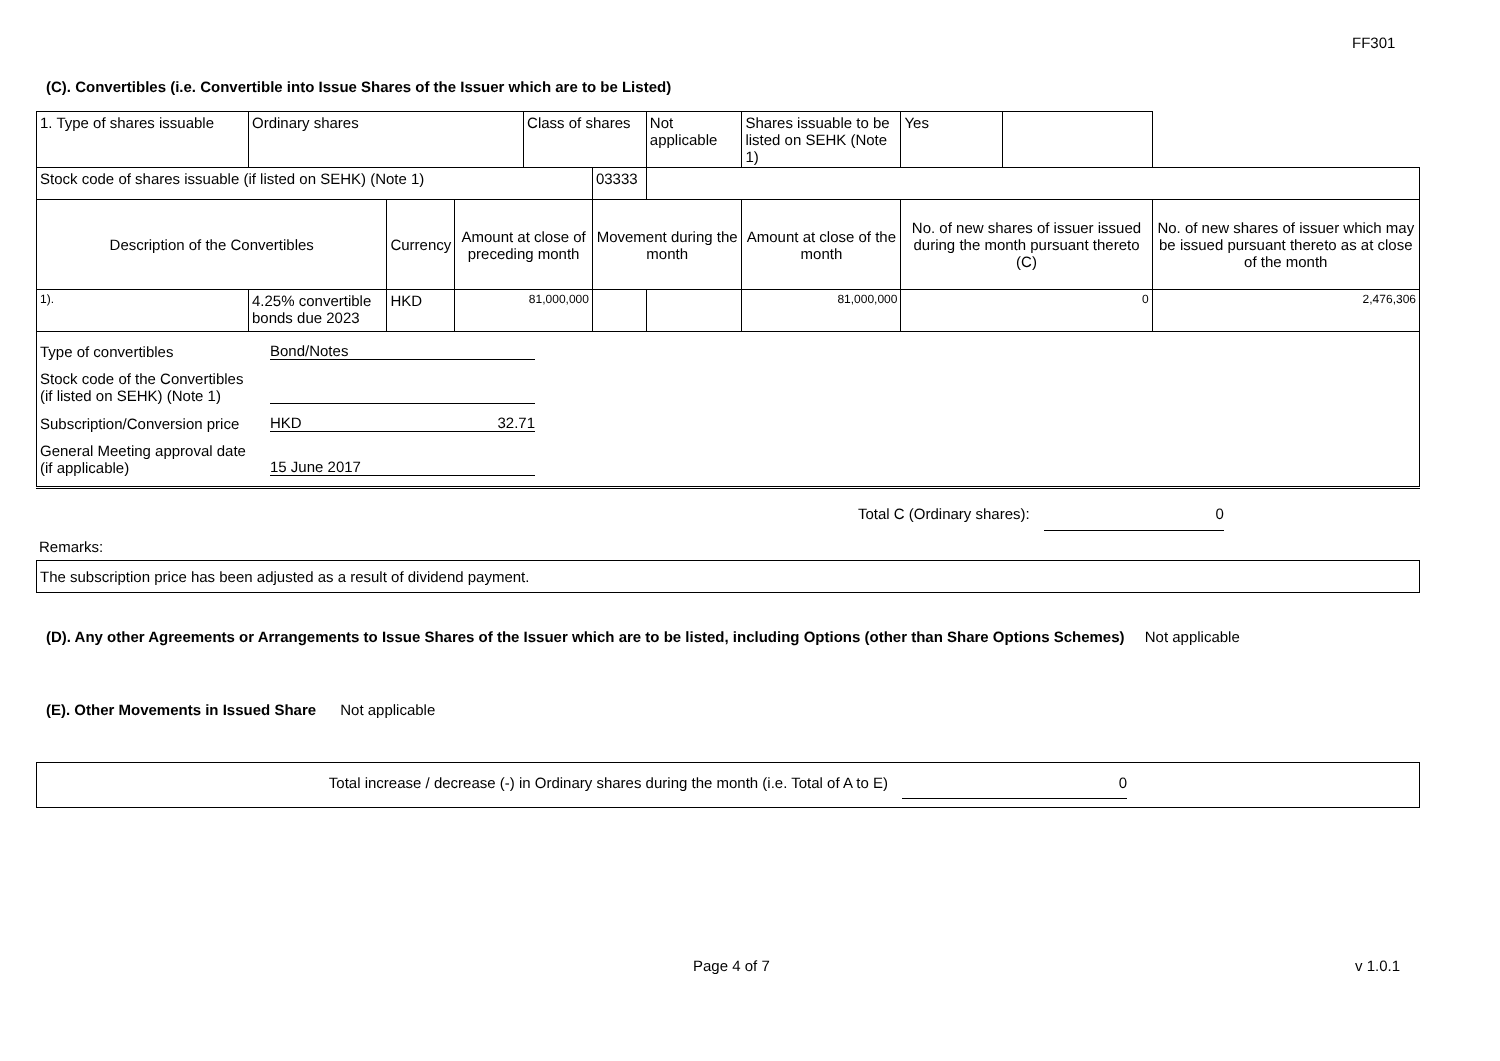FF301
(C). Convertibles (i.e. Convertible into Issue Shares of the Issuer which are to be Listed)
| 1. Type of shares issuable | Ordinary shares | | | Class of shares | | Not applicable | Shares issuable to be listed on SEHK (Note 1) | | Yes | | |
| Stock code of shares issuable (if listed on SEHK) (Note 1) | | | | | 03333 | | | | | | |
| Description of the Convertibles | | Currency | Amount at close of preceding month | | Movement during the month | | | Amount at close of the month | No. of new shares of issuer issued during the month pursuant thereto (C) | | No. of new shares of issuer which may be issued pursuant thereto as at close of the month |
| 1). | 4.25% convertible bonds due 2023 | HKD | 81,000,000 | | | | | 81,000,000 | 0 | | 2,476,306 |
| Type of convertibles Bond/Notes Stock code of the Convertibles (if listed on SEHK) (Note 1) Subscription/Conversion price HKD 32.71 General Meeting approval date (if applicable) 15 June 2017 | | | | | | | | | | | |
Total C (Ordinary shares): 0
Remarks:
The subscription price has been adjusted as a result of dividend payment.
(D). Any other Agreements or Arrangements to Issue Shares of the Issuer which are to be listed, including Options (other than Share Options Schemes) Not applicable
(E). Other Movements in Issued Share Not applicable
Total increase / decrease (-) in Ordinary shares during the month (i.e. Total of A to E) 0
Page 4 of 7 v 1.0.1